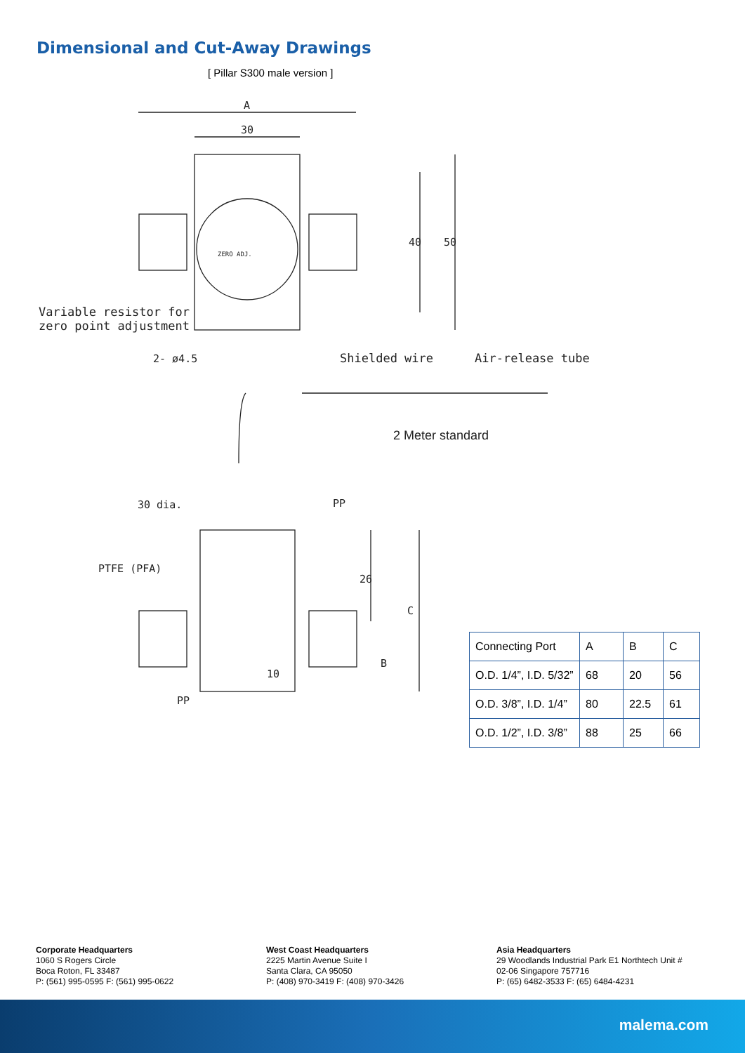Dimensional and Cut-Away Drawings
[ Pillar S300 male version ]
A
30
40
50
ZERO ADJ.
Variable resistor for
zero point adjustment
2- ø4.5
Shielded wire
Air-release tube
2 Meter standard
30 dia.
PP
PTFE (PFA)
26
C
B
10
PP
| Connecting Port | A | B | C |
| O.D. 1/4”, I.D. 5/32” | 68 | 20 | 56 |
| O.D. 3/8”, I.D. 1/4” | 80 | 22.5 | 61 |
| O.D. 1/2”, I.D. 3/8” | 88 | 25 | 66 |
Corporate Headquarters
1060 S Rogers Circle
Boca Roton, FL 33487
P: (561) 995-0595 F: (561) 995-0622
West Coast Headquarters
2225 Martin Avenue Suite I
Santa Clara, CA 95050
P: (408) 970-3419 F: (408) 970-3426
Asia Headquarters
29 Woodlands Industrial Park E1 Northtech Unit #
02-06 Singapore 757716
P: (65) 6482-3533 F: (65) 6484-4231
malema.com